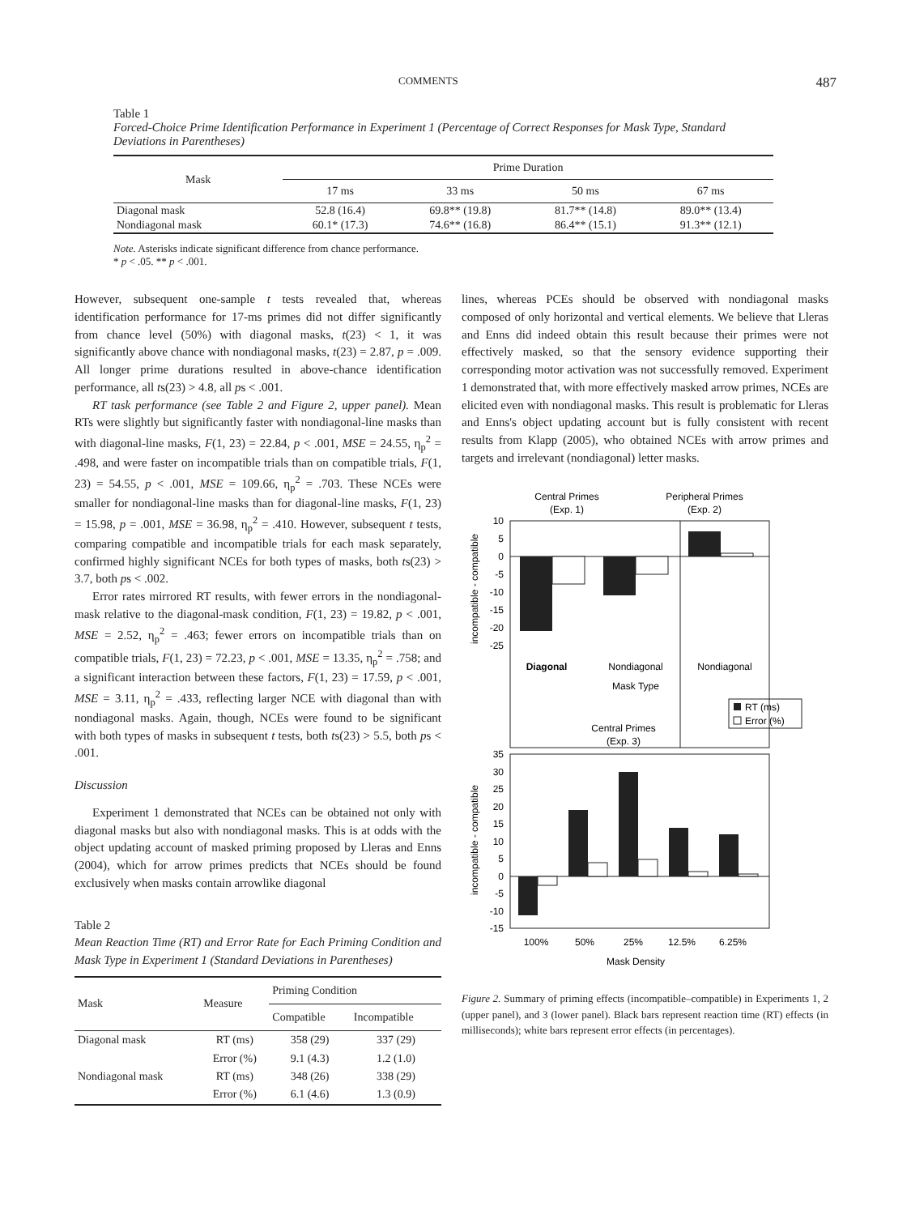COMMENTS 487
Table 1
Forced-Choice Prime Identification Performance in Experiment 1 (Percentage of Correct Responses for Mask Type, Standard Deviations in Parentheses)
| Mask | Prime Duration | | | |
| --- | --- | --- | --- | --- |
| | 17 ms | 33 ms | 50 ms | 67 ms |
| Diagonal mask | 52.8 (16.4) | 69.8** (19.8) | 81.7** (14.8) | 89.0** (13.4) |
| Nondiagonal mask | 60.1* (17.3) | 74.6** (16.8) | 86.4** (15.1) | 91.3** (12.1) |
Note. Asterisks indicate significant difference from chance performance.
* p < .05. ** p < .001.
However, subsequent one-sample t tests revealed that, whereas identification performance for 17-ms primes did not differ significantly from chance level (50%) with diagonal masks, t(23) < 1, it was significantly above chance with nondiagonal masks, t(23) = 2.87, p = .009. All longer prime durations resulted in above-chance identification performance, all ts(23) > 4.8, all ps < .001.
RT task performance (see Table 2 and Figure 2, upper panel). Mean RTs were slightly but significantly faster with nondiagonal-line masks than with diagonal-line masks, F(1, 23) = 22.84, p < .001, MSE = 24.55, η<sub>p</sub><sup>2</sup> = .498, and were faster on incompatible trials than on compatible trials, F(1, 23) = 54.55, p < .001, MSE = 109.66, η<sub>p</sub><sup>2</sup> = .703. These NCEs were smaller for nondiagonal-line masks than for diagonal-line masks, F(1, 23) = 15.98, p = .001, MSE = 36.98, η<sub>p</sub><sup>2</sup> = .410. However, subsequent t tests, comparing compatible and incompatible trials for each mask separately, confirmed highly significant NCEs for both types of masks, both ts(23) > 3.7, both ps < .002.
Error rates mirrored RT results, with fewer errors in the nondiagonal-mask relative to the diagonal-mask condition, F(1, 23) = 19.82, p < .001, MSE = 2.52, η<sub>p</sub><sup>2</sup> = .463; fewer errors on incompatible trials than on compatible trials, F(1, 23) = 72.23, p < .001, MSE = 13.35, η<sub>p</sub><sup>2</sup> = .758; and a significant interaction between these factors, F(1, 23) = 17.59, p < .001, MSE = 3.11, η<sub>p</sub><sup>2</sup> = .433, reflecting larger NCE with diagonal than with nondiagonal masks. Again, though, NCEs were found to be significant with both types of masks in subsequent t tests, both ts(23) > 5.5, both ps < .001.
Discussion
Experiment 1 demonstrated that NCEs can be obtained not only with diagonal masks but also with nondiagonal masks. This is at odds with the object updating account of masked priming proposed by Lleras and Enns (2004), which for arrow primes predicts that NCEs should be found exclusively when masks contain arrowlike diagonal
Table 2
Mean Reaction Time (RT) and Error Rate for Each Priming Condition and Mask Type in Experiment 1 (Standard Deviations in Parentheses)
| Mask | Measure | Priming Condition | |
| --- | --- | --- | --- |
| | | Compatible | Incompatible |
| Diagonal mask | RT (ms) | 358 (29) | 337 (29) |
| | Error (%) | 9.1 (4.3) | 1.2 (1.0) |
| Nondiagonal mask | RT (ms) | 348 (26) | 338 (29) |
| | Error (%) | 6.1 (4.6) | 1.3 (0.9) |
lines, whereas PCEs should be observed with nondiagonal masks composed of only horizontal and vertical elements. We believe that Lleras and Enns did indeed obtain this result because their primes were not effectively masked, so that the sensory evidence supporting their corresponding motor activation was not successfully removed. Experiment 1 demonstrated that, with more effectively masked arrow primes, NCEs are elicited even with nondiagonal masks. This result is problematic for Lleras and Enns's object updating account but is fully consistent with recent results from Klapp (2005), who obtained NCEs with arrow primes and targets and irrelevant (nondiagonal) letter masks.
Central Primes
(Exp. 1)
Peripheral Primes
(Exp. 2)
10
5
0
-5
-10
-15
-20
-25
incompatible - compatible
Diagonal
Nondiagonal
Nondiagonal
Mask Type
RT (ms)
Error (%)
Central Primes
(Exp. 3)
35
30
25
20
15
10
5
0
-5
-10
-15
incompatible - compatible
100%
50%
25%
12.5%
6.25%
Mask Density
Figure 2. Summary of priming effects (incompatible–compatible) in Experiments 1, 2 (upper panel), and 3 (lower panel). Black bars represent reaction time (RT) effects (in milliseconds); white bars represent error effects (in percentages).